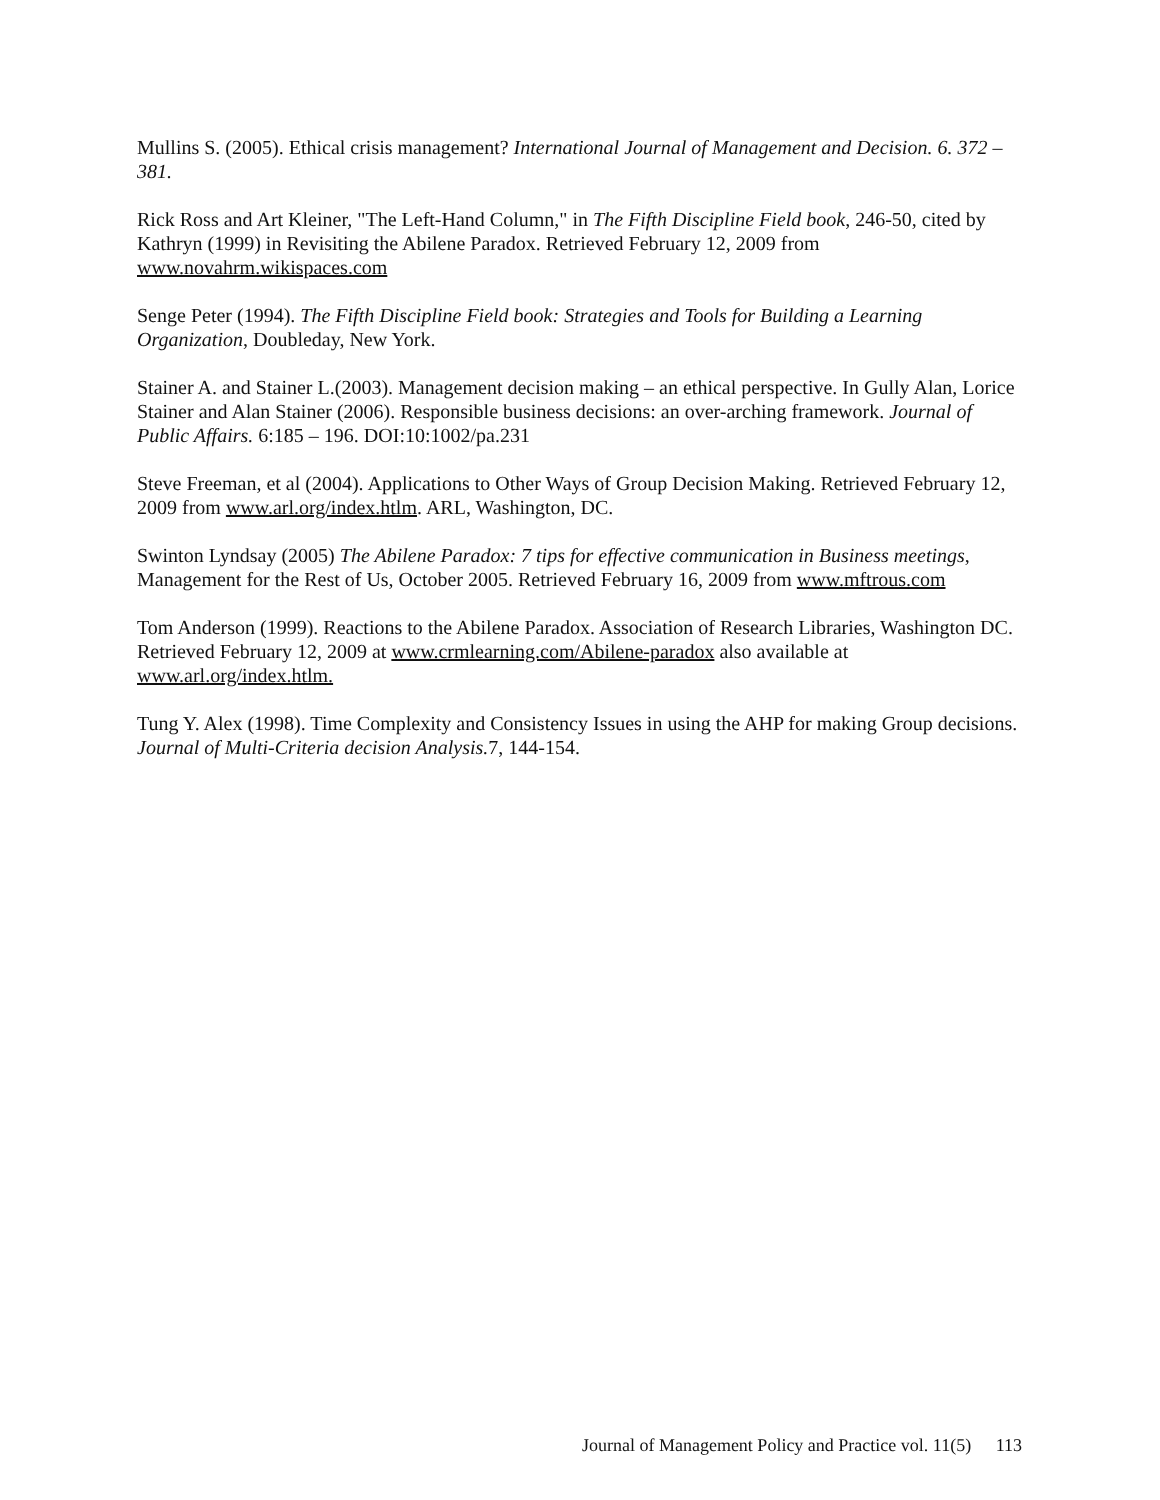Mullins S. (2005). Ethical crisis management? International Journal of Management and Decision. 6. 372 – 381.
Rick Ross and Art Kleiner, "The Left-Hand Column," in The Fifth Discipline Field book, 246-50, cited by Kathryn (1999) in Revisiting the Abilene Paradox. Retrieved February 12, 2009 from www.novahrm.wikispaces.com
Senge Peter (1994). The Fifth Discipline Field book: Strategies and Tools for Building a Learning Organization, Doubleday, New York.
Stainer A. and Stainer L.(2003). Management decision making – an ethical perspective. In Gully Alan, Lorice Stainer and Alan Stainer (2006). Responsible business decisions: an over-arching framework. Journal of Public Affairs. 6:185 – 196. DOI:10:1002/pa.231
Steve Freeman, et al (2004). Applications to Other Ways of Group Decision Making. Retrieved February 12, 2009 from www.arl.org/index.htlm. ARL, Washington, DC.
Swinton Lyndsay (2005) The Abilene Paradox: 7 tips for effective communication in Business meetings, Management for the Rest of Us, October 2005. Retrieved February 16, 2009 from www.mftrous.com
Tom Anderson (1999). Reactions to the Abilene Paradox. Association of Research Libraries, Washington DC. Retrieved February 12, 2009 at www.crmlearning.com/Abilene-paradox also available at www.arl.org/index.htlm.
Tung Y. Alex (1998). Time Complexity and Consistency Issues in using the AHP for making Group decisions. Journal of Multi-Criteria decision Analysis. 7, 144-154.
Journal of Management Policy and Practice vol. 11(5) 113